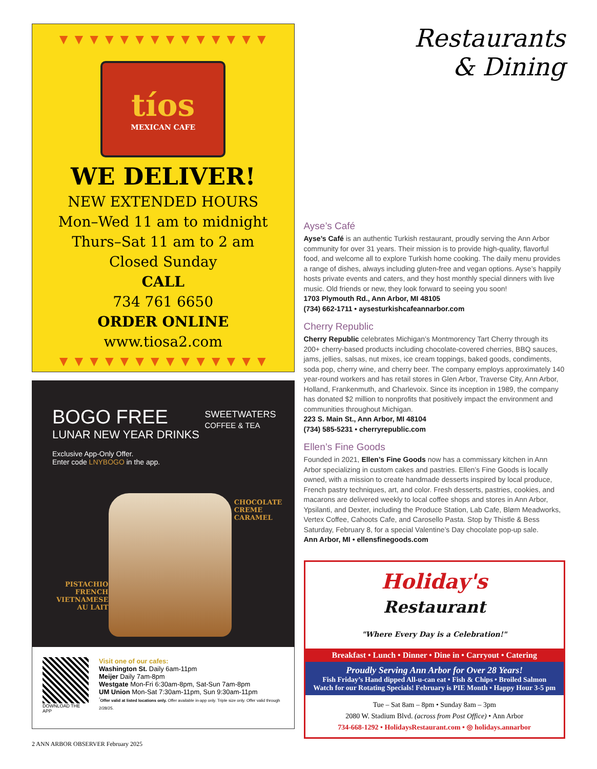▼▼▼▼▼▼▼▼▼▼▼▼▼▼
tíos
MEXICAN CAFE
WE DELIVER!
NEW EXTENDED HOURS
Mon–Wed 11 am to midnight
Thurs–Sat 11 am to 2 am
Closed Sunday
CALL
734 761 6650
ORDER ONLINE
www.tiosa2.com
▼▼▼▼▼▼▼▼▼▼▼▼▼▼
SWEETWATERS
COFFEE & TEA
BOGO FREE
LUNAR NEW YEAR DRINKS
Exclusive App-Only Offer.
Enter code LNYBOGO in the app.
CHOCOLATE
CREME
CARAMEL
PISTACHIO
FRENCH
VIETNAMESE
AU LAIT
DOWNLOAD THE APP
Visit one of our cafes:
Washington St. Daily 6am-11pm
Meijer Daily 7am-8pm
Westgate Mon-Fri 6:30am-8pm, Sat-Sun 7am-8pm
UM Union Mon-Sat 7:30am-11pm, Sun 9:30am-11pm
<sup>*</sup> Offer valid at listed locations only. Offer available in-app only. Triple size only. Offer valid through 2/28/25.
Restaurants
& Dining
Ayse’s Café
Ayse’s Café is an authentic Turkish restaurant, proudly serving the Ann Arbor community for over 31 years. Their mission is to provide high-quality, flavorful food, and welcome all to explore Turkish home cooking. The daily menu provides a range of dishes, always including gluten-free and vegan options. Ayse’s happily hosts private events and caters, and they host monthly special dinners with live music. Old friends or new, they look forward to seeing you soon!
1703 Plymouth Rd., Ann Arbor, MI 48105
(734) 662-1711 • aysesturkishcafeannarbor.com
Cherry Republic
Cherry Republic celebrates Michigan’s Montmorency Tart Cherry through its 200+ cherry-based products including chocolate-covered cherries, BBQ sauces, jams, jellies, salsas, nut mixes, ice cream toppings, baked goods, condiments, soda pop, cherry wine, and cherry beer. The company employs approximately 140 year-round workers and has retail stores in Glen Arbor, Traverse City, Ann Arbor, Holland, Frankenmuth, and Charlevoix. Since its inception in 1989, the company has donated $2 million to nonprofits that positively impact the environment and communities throughout Michigan.
223 S. Main St., Ann Arbor, MI 48104
(734) 585-5231 • cherryrepublic.com
Ellen’s Fine Goods
Founded in 2021, Ellen’s Fine Goods now has a commissary kitchen in Ann Arbor specializing in custom cakes and pastries. Ellen’s Fine Goods is locally owned, with a mission to create handmade desserts inspired by local produce, French pastry techniques, art, and color. Fresh desserts, pastries, cookies, and macarons are delivered weekly to local coffee shops and stores in Ann Arbor, Ypsilanti, and Dexter, including the Produce Station, Lab Cafe, Bløm Meadworks, Vertex Coffee, Cahoots Cafe, and Carosello Pasta. Stop by Thistle & Bess Saturday, February 8, for a special Valentine’s Day chocolate pop-up sale.
Ann Arbor, MI • ellensfinegoods.com
Holiday's
Restaurant
"Where Every Day is a Celebration!"
Breakfast • Lunch • Dinner • Dine in • Carryout • Catering
Proudly Serving Ann Arbor for Over 28 Years!
Fish Friday’s Hand dipped All-u-can eat • Fish & Chips • Broiled Salmon
Watch for our Rotating Specials! February is PIE Month • Happy Hour 3-5 pm
Tue – Sat 8am – 8pm • Sunday 8am – 3pm
2080 W. Stadium Blvd. (across from Post Office) • Ann Arbor
734-668-1292 • HolidaysRestaurant.com • ◎ holidays.annarbor
2 ANN ARBOR OBSERVER February 2025